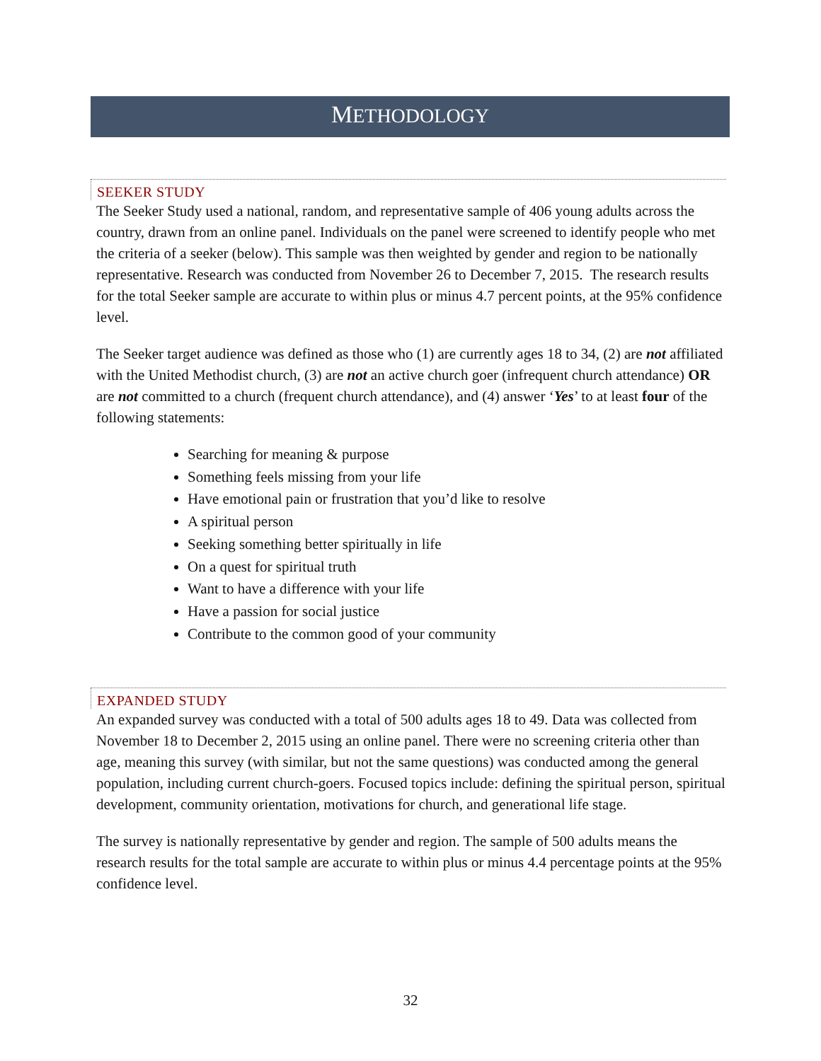METHODOLOGY
SEEKER STUDY
The Seeker Study used a national, random, and representative sample of 406 young adults across the country, drawn from an online panel. Individuals on the panel were screened to identify people who met the criteria of a seeker (below). This sample was then weighted by gender and region to be nationally representative. Research was conducted from November 26 to December 7, 2015. The research results for the total Seeker sample are accurate to within plus or minus 4.7 percent points, at the 95% confidence level.
The Seeker target audience was defined as those who (1) are currently ages 18 to 34, (2) are not affiliated with the United Methodist church, (3) are not an active church goer (infrequent church attendance) OR are not committed to a church (frequent church attendance), and (4) answer ‘Yes’ to at least four of the following statements:
Searching for meaning & purpose
Something feels missing from your life
Have emotional pain or frustration that you’d like to resolve
A spiritual person
Seeking something better spiritually in life
On a quest for spiritual truth
Want to have a difference with your life
Have a passion for social justice
Contribute to the common good of your community
EXPANDED STUDY
An expanded survey was conducted with a total of 500 adults ages 18 to 49. Data was collected from November 18 to December 2, 2015 using an online panel. There were no screening criteria other than age, meaning this survey (with similar, but not the same questions) was conducted among the general population, including current church-goers. Focused topics include: defining the spiritual person, spiritual development, community orientation, motivations for church, and generational life stage.
The survey is nationally representative by gender and region. The sample of 500 adults means the research results for the total sample are accurate to within plus or minus 4.4 percentage points at the 95% confidence level.
32